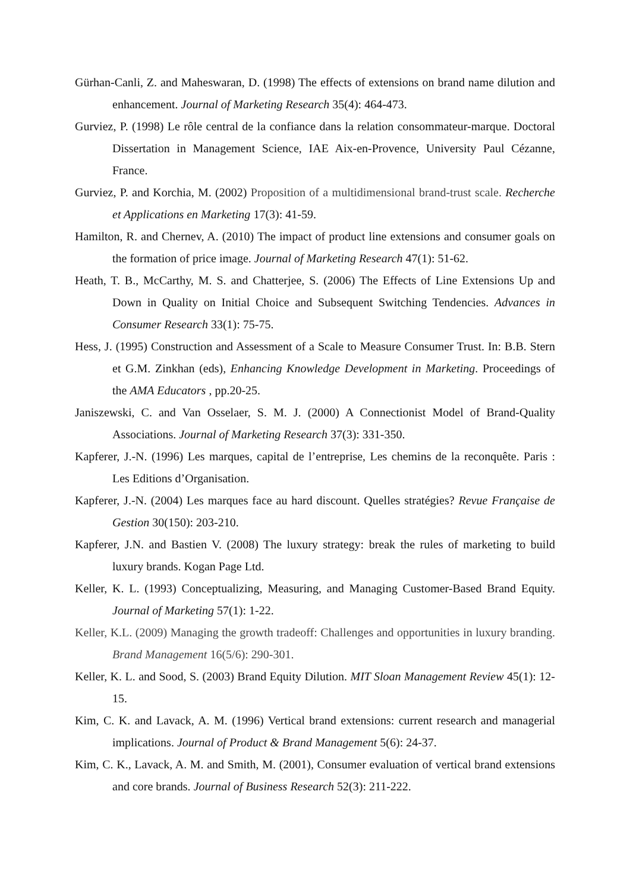Gürhan-Canli, Z. and Maheswaran, D. (1998) The effects of extensions on brand name dilution and enhancement. Journal of Marketing Research 35(4): 464-473.
Gurviez, P. (1998) Le rôle central de la confiance dans la relation consommateur-marque. Doctoral Dissertation in Management Science, IAE Aix-en-Provence, University Paul Cézanne, France.
Gurviez, P. and Korchia, M. (2002) Proposition of a multidimensional brand-trust scale. Recherche et Applications en Marketing 17(3): 41-59.
Hamilton, R. and Chernev, A. (2010) The impact of product line extensions and consumer goals on the formation of price image. Journal of Marketing Research 47(1): 51-62.
Heath, T. B., McCarthy, M. S. and Chatterjee, S. (2006) The Effects of Line Extensions Up and Down in Quality on Initial Choice and Subsequent Switching Tendencies. Advances in Consumer Research 33(1): 75-75.
Hess, J. (1995) Construction and Assessment of a Scale to Measure Consumer Trust. In: B.B. Stern et G.M. Zinkhan (eds), Enhancing Knowledge Development in Marketing. Proceedings of the AMA Educators , pp.20-25.
Janiszewski, C. and Van Osselaer, S. M. J. (2000) A Connectionist Model of Brand-Quality Associations. Journal of Marketing Research 37(3): 331-350.
Kapferer, J.-N. (1996) Les marques, capital de l’entreprise, Les chemins de la reconquête. Paris : Les Editions d’Organisation.
Kapferer, J.-N. (2004) Les marques face au hard discount. Quelles stratégies? Revue Française de Gestion 30(150): 203-210.
Kapferer, J.N. and Bastien V. (2008) The luxury strategy: break the rules of marketing to build luxury brands. Kogan Page Ltd.
Keller, K. L. (1993) Conceptualizing, Measuring, and Managing Customer-Based Brand Equity. Journal of Marketing 57(1): 1-22.
Keller, K.L. (2009) Managing the growth tradeoff: Challenges and opportunities in luxury branding. Brand Management 16(5/6): 290-301.
Keller, K. L. and Sood, S. (2003) Brand Equity Dilution. MIT Sloan Management Review 45(1): 12-15.
Kim, C. K. and Lavack, A. M. (1996) Vertical brand extensions: current research and managerial implications. Journal of Product & Brand Management 5(6): 24-37.
Kim, C. K., Lavack, A. M. and Smith, M. (2001), Consumer evaluation of vertical brand extensions and core brands. Journal of Business Research 52(3): 211-222.